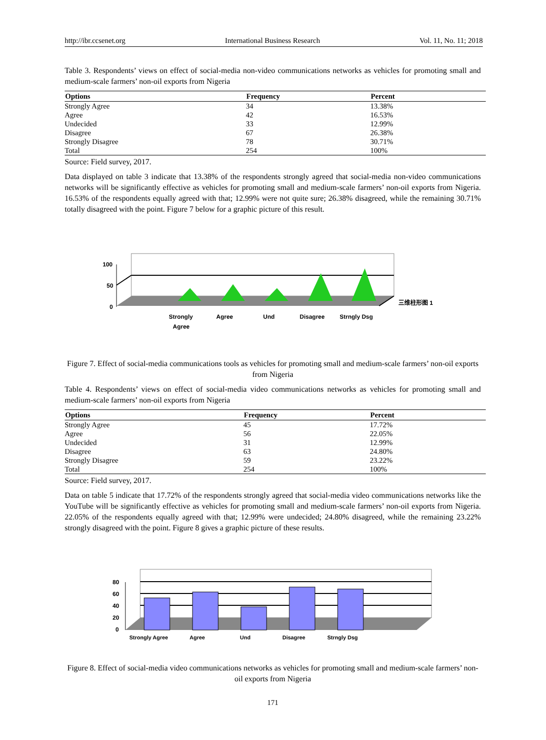http://ibr.ccsenet.org International Business Research Vol. 11, No. 11; 2018
Table 3. Respondents’ views on effect of social-media non-video communications networks as vehicles for promoting small and medium-scale farmers’ non-oil exports from Nigeria
| Options | Frequency | Percent |
| --- | --- | --- |
| Strongly Agree | 34 | 13.38% |
| Agree | 42 | 16.53% |
| Undecided | 33 | 12.99% |
| Disagree | 67 | 26.38% |
| Strongly Disagree | 78 | 30.71% |
| Total | 254 | 100% |
Source: Field survey, 2017.
Data displayed on table 3 indicate that 13.38% of the respondents strongly agreed that social-media non-video communications networks will be significantly effective as vehicles for promoting small and medium-scale farmers’ non-oil exports from Nigeria. 16.53% of the respondents equally agreed with that; 12.99% were not quite sure; 26.38% disagreed, while the remaining 30.71% totally disagreed with the point. Figure 7 below for a graphic picture of this result.
100
50
0
Strongly
Agree
Agree
Und
Disagree
Strngly Dsg
三维柱形图 1
Figure 7. Effect of social-media communications tools as vehicles for promoting small and medium-scale farmers’ non-oil exports from Nigeria
Table 4. Respondents’ views on effect of social-media video communications networks as vehicles for promoting small and medium-scale farmers’ non-oil exports from Nigeria
| Options | Frequency | Percent |
| --- | --- | --- |
| Strongly Agree | 45 | 17.72% |
| Agree | 56 | 22.05% |
| Undecided | 31 | 12.99% |
| Disagree | 63 | 24.80% |
| Strongly Disagree | 59 | 23.22% |
| Total | 254 | 100% |
Source: Field survey, 2017.
Data on table 5 indicate that 17.72% of the respondents strongly agreed that social-media video communications networks like the YouTube will be significantly effective as vehicles for promoting small and medium-scale farmers’ non-oil exports from Nigeria. 22.05% of the respondents equally agreed with that; 12.99% were undecided; 24.80% disagreed, while the remaining 23.22% strongly disagreed with the point. Figure 8 gives a graphic picture of these results.
80
60
40
20
0
Strongly Agree
Agree
Und
Disagree
Strngly Dsg
Figure 8. Effect of social-media video communications networks as vehicles for promoting small and medium-scale farmers’ non-oil exports from Nigeria
171